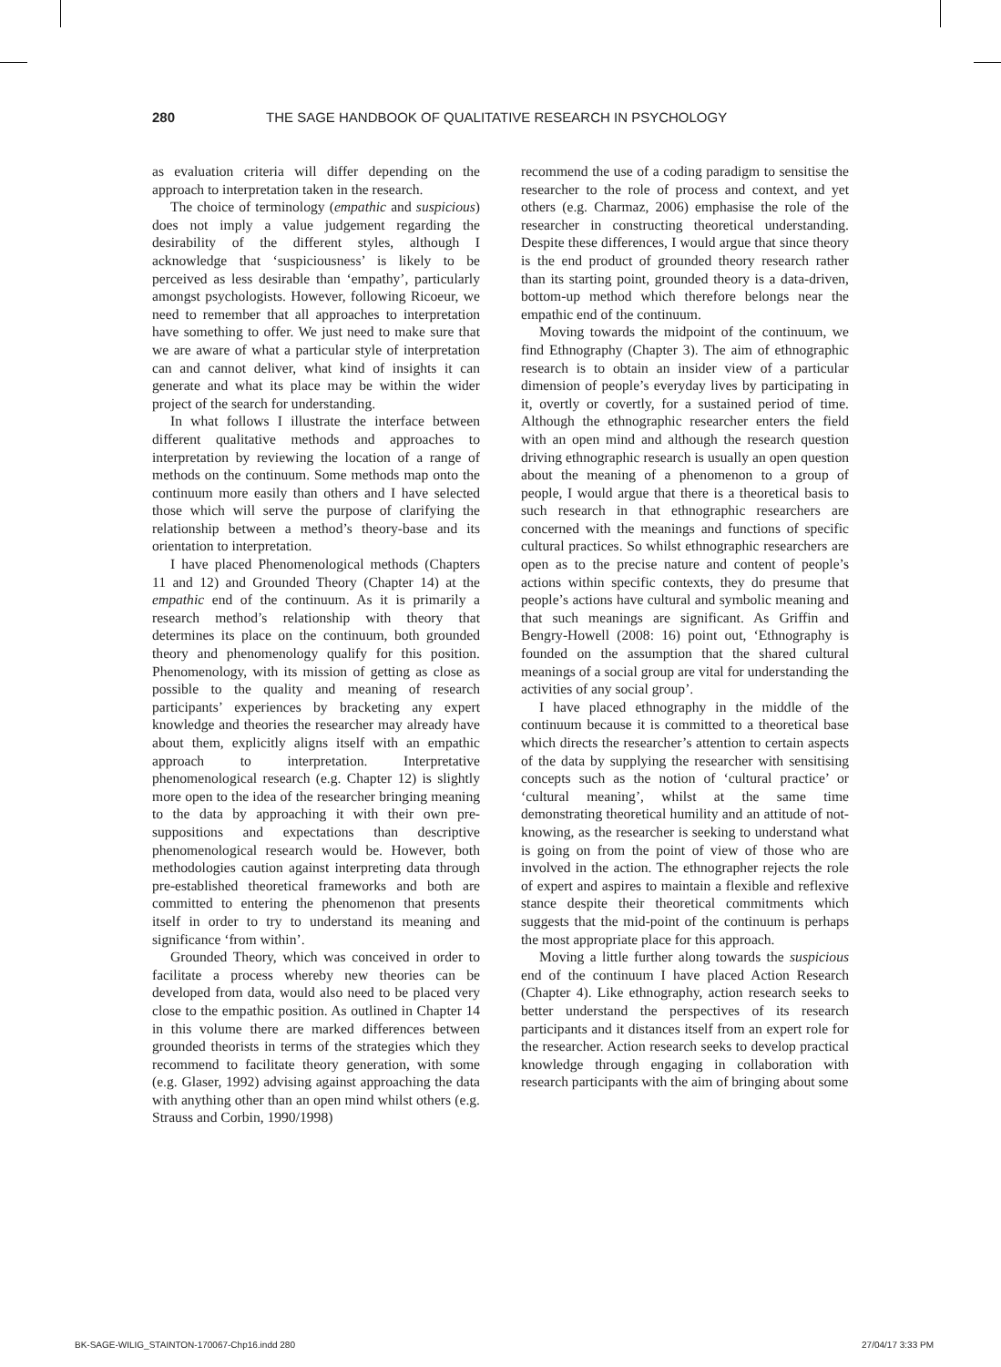280 THE SAGE HANDBOOK OF QUALITATIVE RESEARCH IN PSYCHOLOGY
as evaluation criteria will differ depending on the approach to interpretation taken in the research.
The choice of terminology (empathic and suspicious) does not imply a value judgement regarding the desirability of the different styles, although I acknowledge that ‘suspiciousness’ is likely to be perceived as less desirable than ‘empathy’, particularly amongst psychologists. However, following Ricoeur, we need to remember that all approaches to interpretation have something to offer. We just need to make sure that we are aware of what a particular style of interpretation can and cannot deliver, what kind of insights it can generate and what its place may be within the wider project of the search for understanding.
In what follows I illustrate the interface between different qualitative methods and approaches to interpretation by reviewing the location of a range of methods on the continuum. Some methods map onto the continuum more easily than others and I have selected those which will serve the purpose of clarifying the relationship between a method’s theory-base and its orientation to interpretation.
I have placed Phenomenological methods (Chapters 11 and 12) and Grounded Theory (Chapter 14) at the empathic end of the continuum. As it is primarily a research method’s relationship with theory that determines its place on the continuum, both grounded theory and phenomenology qualify for this position. Phenomenology, with its mission of getting as close as possible to the quality and meaning of research participants’ experiences by bracketing any expert knowledge and theories the researcher may already have about them, explicitly aligns itself with an empathic approach to interpretation. Interpretative phenomenological research (e.g. Chapter 12) is slightly more open to the idea of the researcher bringing meaning to the data by approaching it with their own pre-suppositions and expectations than descriptive phenomenological research would be. However, both methodologies caution against interpreting data through pre-established theoretical frameworks and both are committed to entering the phenomenon that presents itself in order to try to understand its meaning and significance ‘from within’.
Grounded Theory, which was conceived in order to facilitate a process whereby new theories can be developed from data, would also need to be placed very close to the empathic position. As outlined in Chapter 14 in this volume there are marked differences between grounded theorists in terms of the strategies which they recommend to facilitate theory generation, with some (e.g. Glaser, 1992) advising against approaching the data with anything other than an open mind whilst others (e.g. Strauss and Corbin, 1990/1998)
recommend the use of a coding paradigm to sensitise the researcher to the role of process and context, and yet others (e.g. Charmaz, 2006) emphasise the role of the researcher in constructing theoretical understanding. Despite these differences, I would argue that since theory is the end product of grounded theory research rather than its starting point, grounded theory is a data-driven, bottom-up method which therefore belongs near the empathic end of the continuum.
Moving towards the midpoint of the continuum, we find Ethnography (Chapter 3). The aim of ethnographic research is to obtain an insider view of a particular dimension of people’s everyday lives by participating in it, overtly or covertly, for a sustained period of time. Although the ethnographic researcher enters the field with an open mind and although the research question driving ethnographic research is usually an open question about the meaning of a phenomenon to a group of people, I would argue that there is a theoretical basis to such research in that ethnographic researchers are concerned with the meanings and functions of specific cultural practices. So whilst ethnographic researchers are open as to the precise nature and content of people’s actions within specific contexts, they do presume that people’s actions have cultural and symbolic meaning and that such meanings are significant. As Griffin and Bengry-Howell (2008: 16) point out, ‘Ethnography is founded on the assumption that the shared cultural meanings of a social group are vital for understanding the activities of any social group’.
I have placed ethnography in the middle of the continuum because it is committed to a theoretical base which directs the researcher’s attention to certain aspects of the data by supplying the researcher with sensitising concepts such as the notion of ‘cultural practice’ or ‘cultural meaning’, whilst at the same time demonstrating theoretical humility and an attitude of not-knowing, as the researcher is seeking to understand what is going on from the point of view of those who are involved in the action. The ethnographer rejects the role of expert and aspires to maintain a flexible and reflexive stance despite their theoretical commitments which suggests that the mid-point of the continuum is perhaps the most appropriate place for this approach.
Moving a little further along towards the suspicious end of the continuum I have placed Action Research (Chapter 4). Like ethnography, action research seeks to better understand the perspectives of its research participants and it distances itself from an expert role for the researcher. Action research seeks to develop practical knowledge through engaging in collaboration with research participants with the aim of bringing about some
BK-SAGE-WILIG_STAINTON-170067-Chp16.indd 280 27/04/17 3:33 PM